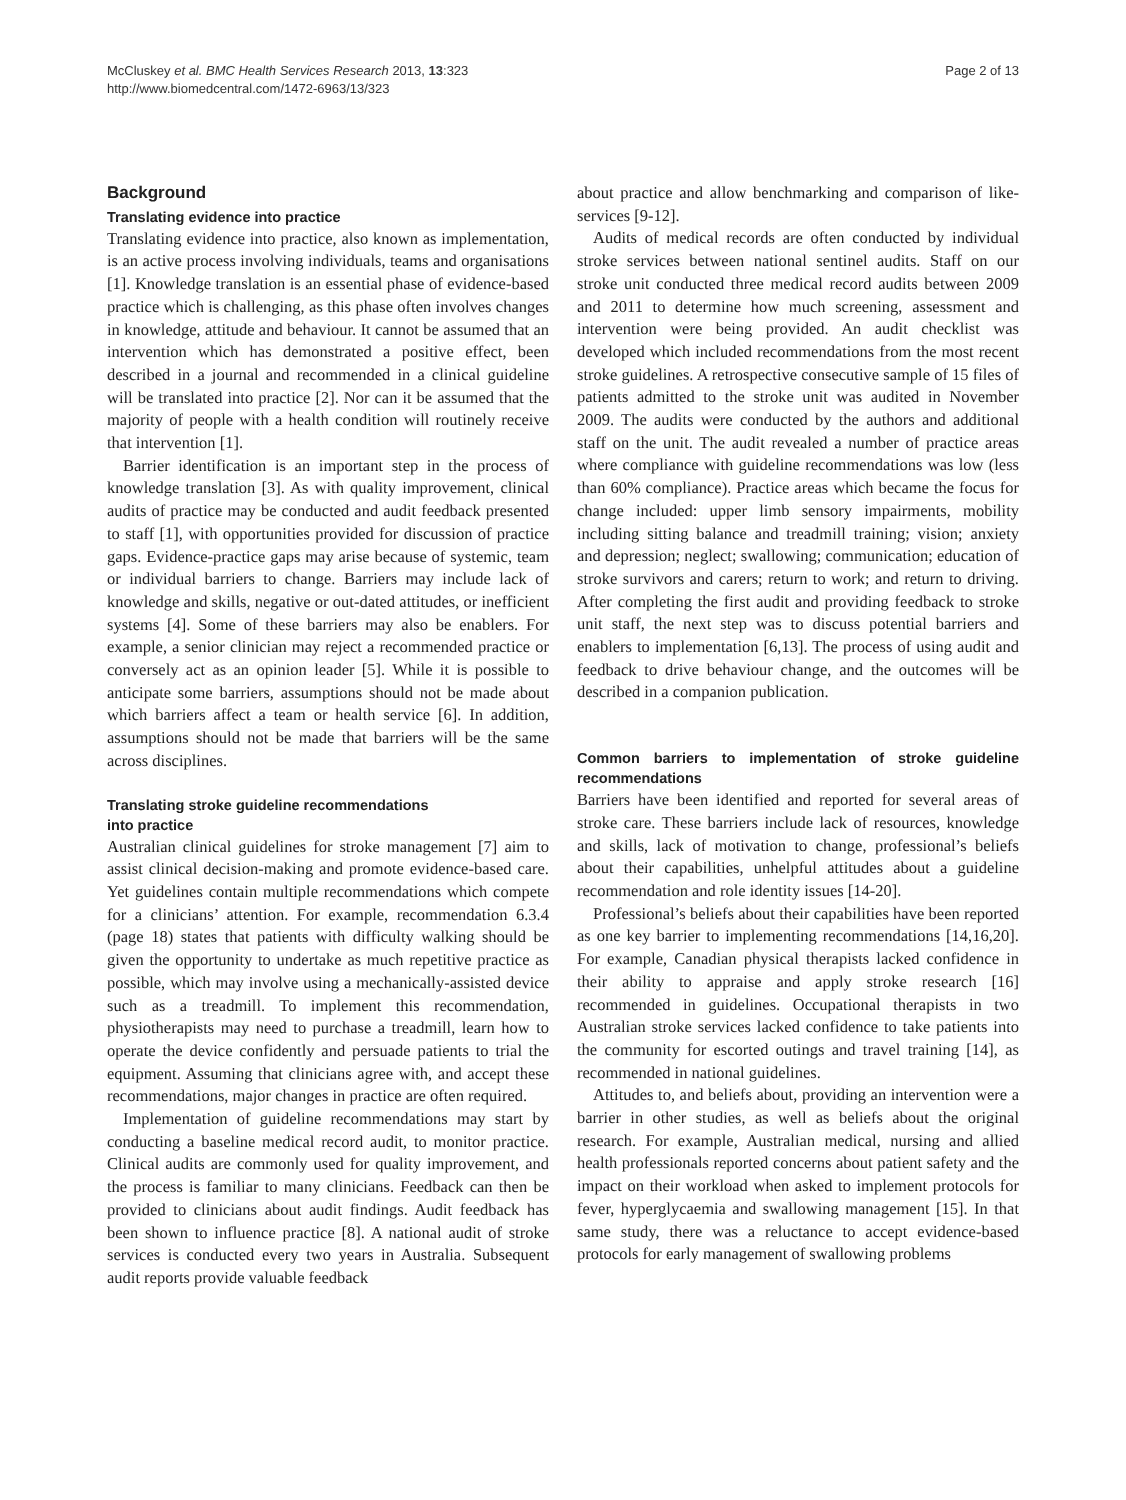McCluskey et al. BMC Health Services Research 2013, 13:323
http://www.biomedcentral.com/1472-6963/13/323
Page 2 of 13
Background
Translating evidence into practice
Translating evidence into practice, also known as implementation, is an active process involving individuals, teams and organisations [1]. Knowledge translation is an essential phase of evidence-based practice which is challenging, as this phase often involves changes in knowledge, attitude and behaviour. It cannot be assumed that an intervention which has demonstrated a positive effect, been described in a journal and recommended in a clinical guideline will be translated into practice [2]. Nor can it be assumed that the majority of people with a health condition will routinely receive that intervention [1].
Barrier identification is an important step in the process of knowledge translation [3]. As with quality improvement, clinical audits of practice may be conducted and audit feedback presented to staff [1], with opportunities provided for discussion of practice gaps. Evidence-practice gaps may arise because of systemic, team or individual barriers to change. Barriers may include lack of knowledge and skills, negative or out-dated attitudes, or inefficient systems [4]. Some of these barriers may also be enablers. For example, a senior clinician may reject a recommended practice or conversely act as an opinion leader [5]. While it is possible to anticipate some barriers, assumptions should not be made about which barriers affect a team or health service [6]. In addition, assumptions should not be made that barriers will be the same across disciplines.
Translating stroke guideline recommendations
into practice
Australian clinical guidelines for stroke management [7] aim to assist clinical decision-making and promote evidence-based care. Yet guidelines contain multiple recommendations which compete for a clinicians’ attention. For example, recommendation 6.3.4 (page 18) states that patients with difficulty walking should be given the opportunity to undertake as much repetitive practice as possible, which may involve using a mechanically-assisted device such as a treadmill. To implement this recommendation, physiotherapists may need to purchase a treadmill, learn how to operate the device confidently and persuade patients to trial the equipment. Assuming that clinicians agree with, and accept these recommendations, major changes in practice are often required.
Implementation of guideline recommendations may start by conducting a baseline medical record audit, to monitor practice. Clinical audits are commonly used for quality improvement, and the process is familiar to many clinicians. Feedback can then be provided to clinicians about audit findings. Audit feedback has been shown to influence practice [8]. A national audit of stroke services is conducted every two years in Australia. Subsequent audit reports provide valuable feedback
about practice and allow benchmarking and comparison of like-services [9-12].
Audits of medical records are often conducted by individual stroke services between national sentinel audits. Staff on our stroke unit conducted three medical record audits between 2009 and 2011 to determine how much screening, assessment and intervention were being provided. An audit checklist was developed which included recommendations from the most recent stroke guidelines. A retrospective consecutive sample of 15 files of patients admitted to the stroke unit was audited in November 2009. The audits were conducted by the authors and additional staff on the unit. The audit revealed a number of practice areas where compliance with guideline recommendations was low (less than 60% compliance). Practice areas which became the focus for change included: upper limb sensory impairments, mobility including sitting balance and treadmill training; vision; anxiety and depression; neglect; swallowing; communication; education of stroke survivors and carers; return to work; and return to driving. After completing the first audit and providing feedback to stroke unit staff, the next step was to discuss potential barriers and enablers to implementation [6,13]. The process of using audit and feedback to drive behaviour change, and the outcomes will be described in a companion publication.
Common barriers to implementation of stroke guideline recommendations
Barriers have been identified and reported for several areas of stroke care. These barriers include lack of resources, knowledge and skills, lack of motivation to change, professional’s beliefs about their capabilities, unhelpful attitudes about a guideline recommendation and role identity issues [14-20].
Professional’s beliefs about their capabilities have been reported as one key barrier to implementing recommendations [14,16,20]. For example, Canadian physical therapists lacked confidence in their ability to appraise and apply stroke research [16] recommended in guidelines. Occupational therapists in two Australian stroke services lacked confidence to take patients into the community for escorted outings and travel training [14], as recommended in national guidelines.
Attitudes to, and beliefs about, providing an intervention were a barrier in other studies, as well as beliefs about the original research. For example, Australian medical, nursing and allied health professionals reported concerns about patient safety and the impact on their workload when asked to implement protocols for fever, hyperglycaemia and swallowing management [15]. In that same study, there was a reluctance to accept evidence-based protocols for early management of swallowing problems